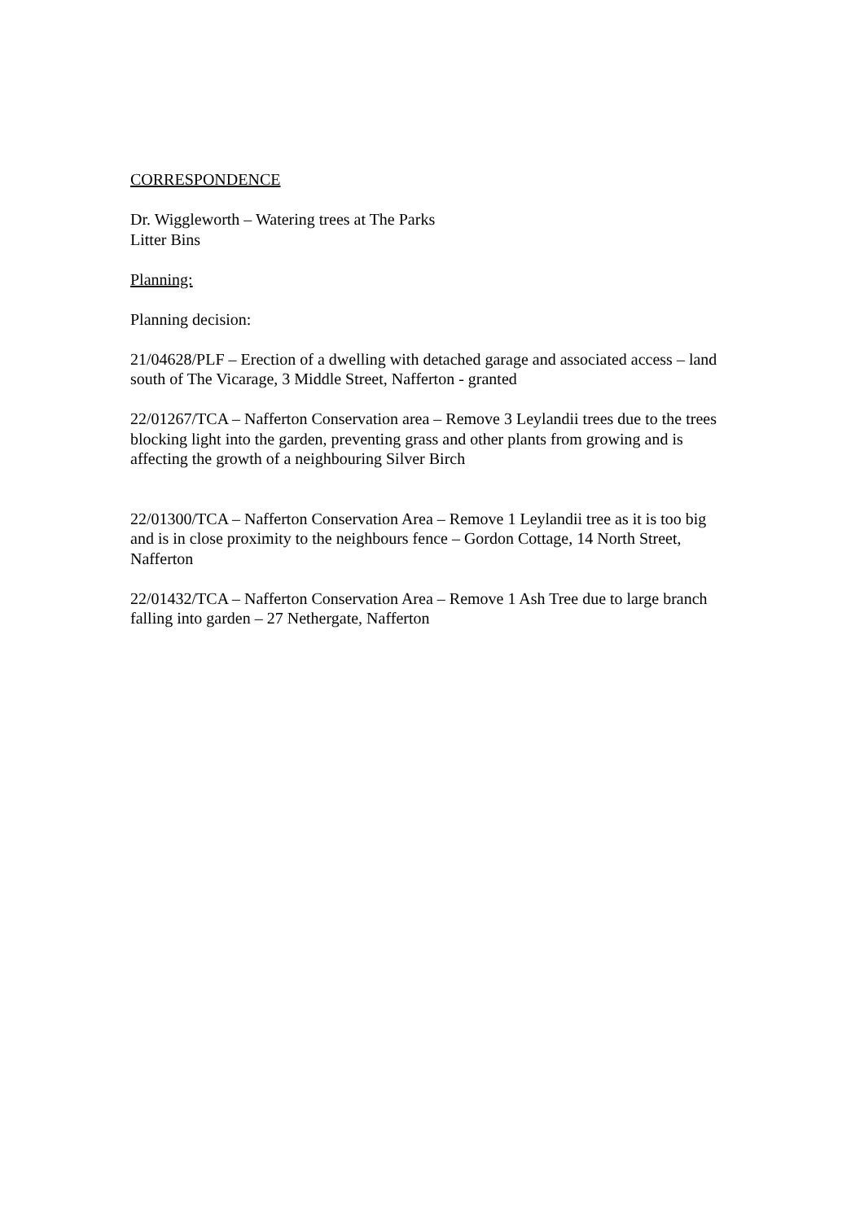CORRESPONDENCE
Dr. Wiggleworth – Watering trees at The Parks
Litter Bins
Planning:
Planning decision:
21/04628/PLF – Erection of a dwelling with detached garage and associated access – land south of The Vicarage, 3 Middle Street, Nafferton - granted
22/01267/TCA – Nafferton Conservation area – Remove 3 Leylandii trees due to the trees blocking light into the garden, preventing grass and other plants from growing and is affecting the growth of a neighbouring Silver Birch
22/01300/TCA – Nafferton Conservation Area – Remove 1 Leylandii tree as it is too big and is in close proximity to the neighbours fence – Gordon Cottage, 14 North Street, Nafferton
22/01432/TCA – Nafferton Conservation Area – Remove 1 Ash Tree due to large branch falling into garden – 27 Nethergate, Nafferton